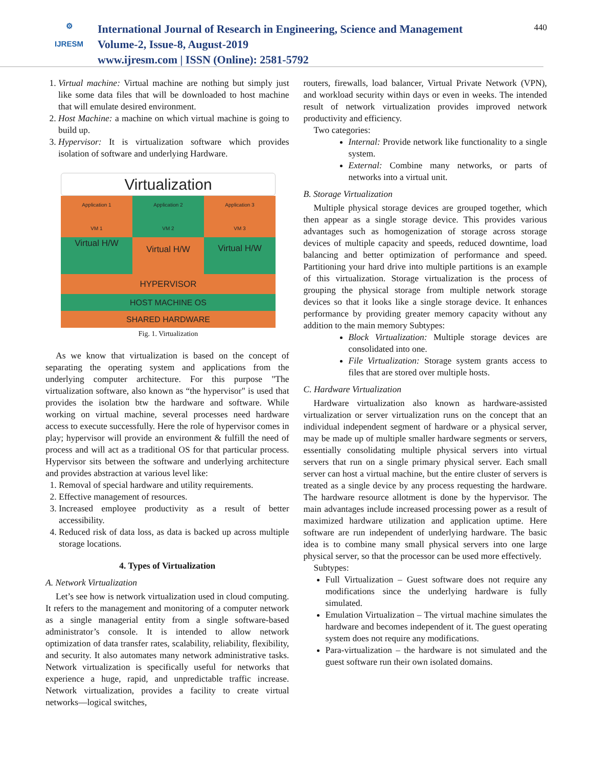⚙
IJRESM
International Journal of Research in Engineering, Science and Management
Volume-2, Issue-8, August-2019
www.ijresm.com | ISSN (Online): 2581-5792
440
1. Virtual machine: Virtual machine are nothing but simply just like some data files that will be downloaded to host machine that will emulate desired environment.
2. Host Machine: a machine on which virtual machine is going to build up.
3. Hypervisor: It is virtualization software which provides isolation of software and underlying Hardware.
Virtualization
Application 1
VM 1
Application 2
VM 2
Application 3
VM 3
Virtual H/W
Virtual H/W Virtual H/W
HYPERVISOR
HOST MACHINE OS
SHARED HARDWARE
Fig. 1. Virtualization
As we know that virtualization is based on the concept of separating the operating system and applications from the underlying computer architecture. For this purpose "The virtualization software, also known as “the hypervisor" is used that provides the isolation btw the hardware and software. While working on virtual machine, several processes need hardware access to execute successfully. Here the role of hypervisor comes in play; hypervisor will provide an environment & fulfill the need of process and will act as a traditional OS for that particular process. Hypervisor sits between the software and underlying architecture and provides abstraction at various level like:
1. Removal of special hardware and utility requirements.
2. Effective management of resources.
3. Increased employee productivity as a result of better accessibility.
4. Reduced risk of data loss, as data is backed up across multiple storage locations.
4. Types of Virtualization
A. Network Virtualization
Let’s see how is network virtualization used in cloud computing. It refers to the management and monitoring of a computer network as a single managerial entity from a single software-based administrator’s console. It is intended to allow network optimization of data transfer rates, scalability, reliability, flexibility, and security. It also automates many network administrative tasks. Network virtualization is specifically useful for networks that experience a huge, rapid, and unpredictable traffic increase. Network virtualization, provides a facility to create virtual networks—logical switches,
routers, firewalls, load balancer, Virtual Private Network (VPN), and workload security within days or even in weeks. The intended result of network virtualization provides improved network productivity and efficiency.
Two categories:
Internal: Provide network like functionality to a single system.
External: Combine many networks, or parts of networks into a virtual unit.
B. Storage Virtualization
Multiple physical storage devices are grouped together, which then appear as a single storage device. This provides various advantages such as homogenization of storage across storage devices of multiple capacity and speeds, reduced downtime, load balancing and better optimization of performance and speed. Partitioning your hard drive into multiple partitions is an example of this virtualization. Storage virtualization is the process of grouping the physical storage from multiple network storage devices so that it looks like a single storage device. It enhances performance by providing greater memory capacity without any addition to the main memory Subtypes:
Block Virtualization: Multiple storage devices are consolidated into one.
File Virtualization: Storage system grants access to files that are stored over multiple hosts.
C. Hardware Virtualization
Hardware virtualization also known as hardware-assisted virtualization or server virtualization runs on the concept that an individual independent segment of hardware or a physical server, may be made up of multiple smaller hardware segments or servers, essentially consolidating multiple physical servers into virtual servers that run on a single primary physical server. Each small server can host a virtual machine, but the entire cluster of servers is treated as a single device by any process requesting the hardware. The hardware resource allotment is done by the hypervisor. The main advantages include increased processing power as a result of maximized hardware utilization and application uptime. Here software are run independent of underlying hardware. The basic idea is to combine many small physical servers into one large physical server, so that the processor can be used more effectively.
Subtypes:
Full Virtualization – Guest software does not require any modifications since the underlying hardware is fully simulated.
Emulation Virtualization – The virtual machine simulates the hardware and becomes independent of it. The guest operating system does not require any modifications.
Para-virtualization – the hardware is not simulated and the guest software run their own isolated domains.